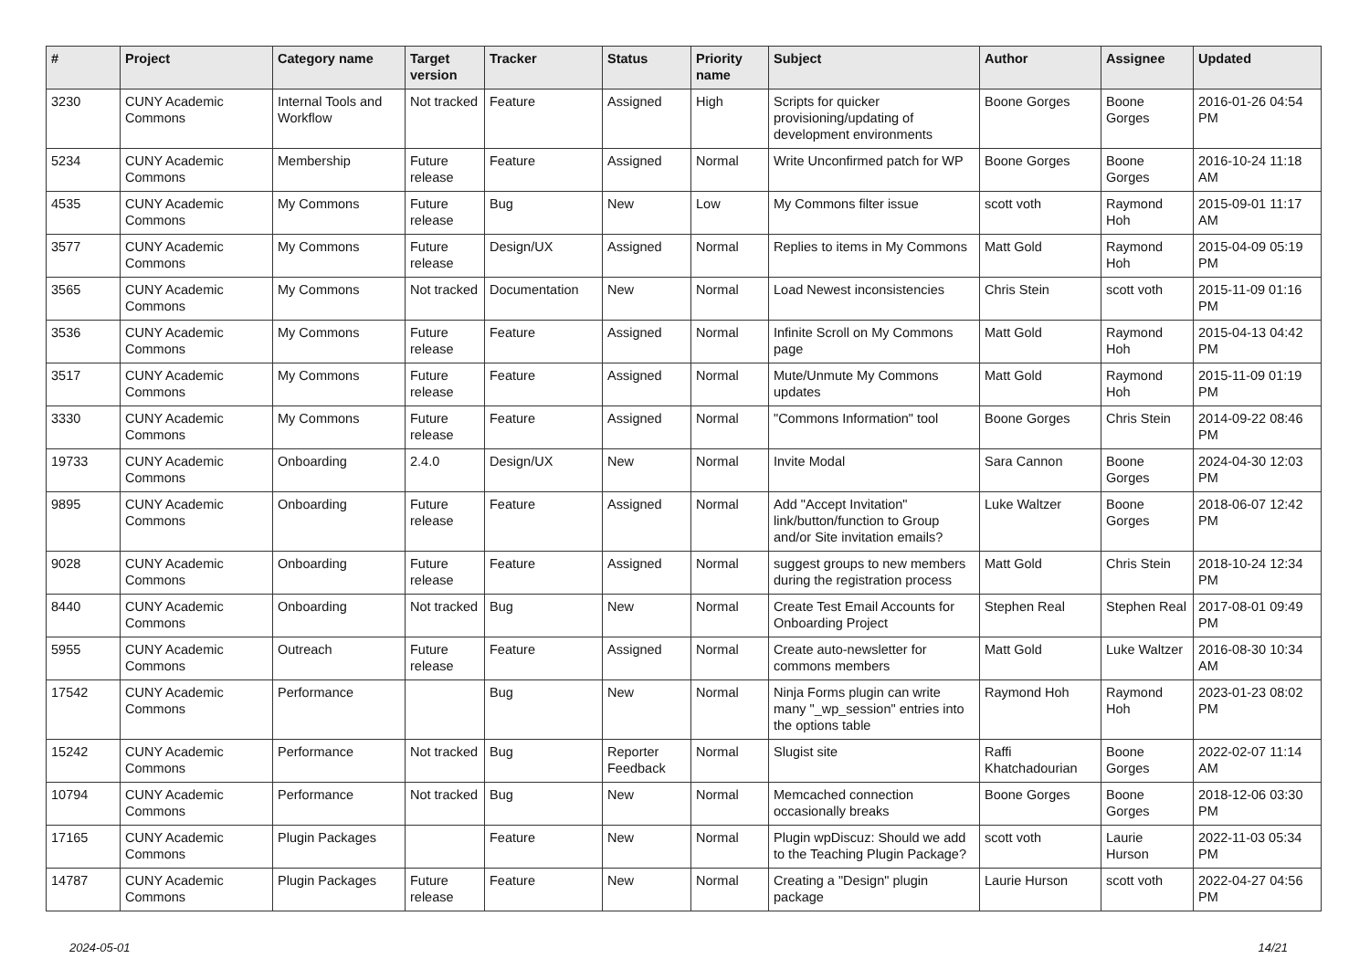| # | Project | Category name | Target version | Tracker | Status | Priority name | Subject | Author | Assignee | Updated |
| --- | --- | --- | --- | --- | --- | --- | --- | --- | --- | --- |
| 3230 | CUNY Academic Commons | Internal Tools and Workflow | Not tracked | Feature | Assigned | High | Scripts for quicker provisioning/updating of development environments | Boone Gorges | Boone Gorges | 2016-01-26 04:54 PM |
| 5234 | CUNY Academic Commons | Membership | Future release | Feature | Assigned | Normal | Write Unconfirmed patch for WP | Boone Gorges | Boone Gorges | 2016-10-24 11:18 AM |
| 4535 | CUNY Academic Commons | My Commons | Future release | Bug | New | Low | My Commons filter issue | scott voth | Raymond Hoh | 2015-09-01 11:17 AM |
| 3577 | CUNY Academic Commons | My Commons | Future release | Design/UX | Assigned | Normal | Replies to items in My Commons | Matt Gold | Raymond Hoh | 2015-04-09 05:19 PM |
| 3565 | CUNY Academic Commons | My Commons | Not tracked | Documentation | New | Normal | Load Newest inconsistencies | Chris Stein | scott voth | 2015-11-09 01:16 PM |
| 3536 | CUNY Academic Commons | My Commons | Future release | Feature | Assigned | Normal | Infinite Scroll on My Commons page | Matt Gold | Raymond Hoh | 2015-04-13 04:42 PM |
| 3517 | CUNY Academic Commons | My Commons | Future release | Feature | Assigned | Normal | Mute/Unmute My Commons updates | Matt Gold | Raymond Hoh | 2015-11-09 01:19 PM |
| 3330 | CUNY Academic Commons | My Commons | Future release | Feature | Assigned | Normal | "Commons Information" tool | Boone Gorges | Chris Stein | 2014-09-22 08:46 PM |
| 19733 | CUNY Academic Commons | Onboarding | 2.4.0 | Design/UX | New | Normal | Invite Modal | Sara Cannon | Boone Gorges | 2024-04-30 12:03 PM |
| 9895 | CUNY Academic Commons | Onboarding | Future release | Feature | Assigned | Normal | Add "Accept Invitation" link/button/function to Group and/or Site invitation emails? | Luke Waltzer | Boone Gorges | 2018-06-07 12:42 PM |
| 9028 | CUNY Academic Commons | Onboarding | Future release | Feature | Assigned | Normal | suggest groups to new members during the registration process | Matt Gold | Chris Stein | 2018-10-24 12:34 PM |
| 8440 | CUNY Academic Commons | Onboarding | Not tracked | Bug | New | Normal | Create Test Email Accounts for Onboarding Project | Stephen Real | Stephen Real | 2017-08-01 09:49 PM |
| 5955 | CUNY Academic Commons | Outreach | Future release | Feature | Assigned | Normal | Create auto-newsletter for commons members | Matt Gold | Luke Waltzer | 2016-08-30 10:34 AM |
| 17542 | CUNY Academic Commons | Performance | | Bug | New | Normal | Ninja Forms plugin can write many "_wp_session" entries into the options table | Raymond Hoh | Raymond Hoh | 2023-01-23 08:02 PM |
| 15242 | CUNY Academic Commons | Performance | Not tracked | Bug | Reporter Feedback | Normal | Slugist site | Raffi Khatchadourian | Boone Gorges | 2022-02-07 11:14 AM |
| 10794 | CUNY Academic Commons | Performance | Not tracked | Bug | New | Normal | Memcached connection occasionally breaks | Boone Gorges | Boone Gorges | 2018-12-06 03:30 PM |
| 17165 | CUNY Academic Commons | Plugin Packages | | Feature | New | Normal | Plugin wpDiscuz: Should we add to the Teaching Plugin Package? | scott voth | Laurie Hurson | 2022-11-03 05:34 PM |
| 14787 | CUNY Academic Commons | Plugin Packages | Future release | Feature | New | Normal | Creating a "Design" plugin package | Laurie Hurson | scott voth | 2022-04-27 04:56 PM |
2024-05-01 14/21